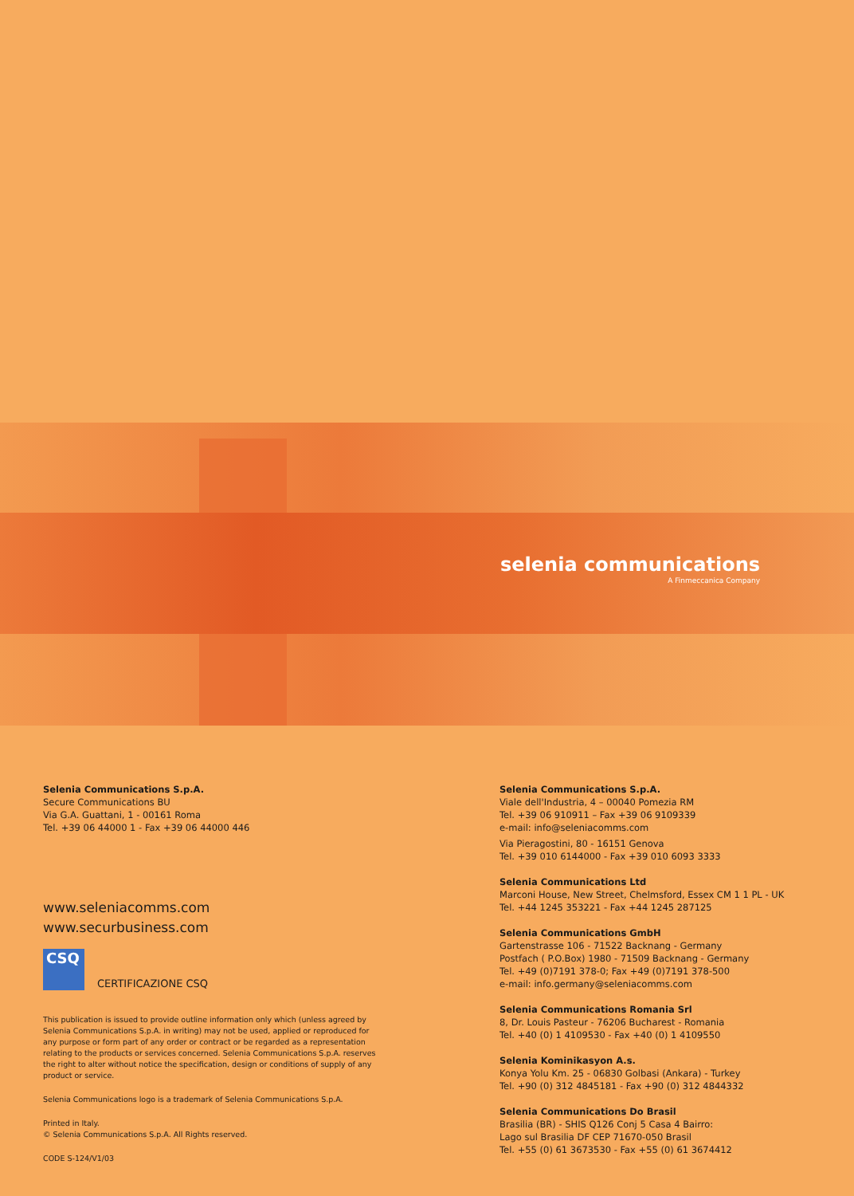selenia communications
A Finmeccanica Company
Selenia Communications S.p.A.
Secure Communications BU
Via G.A. Guattani, 1 - 00161 Roma
Tel. +39 06 44000 1 - Fax +39 06 44000 446
www.seleniacomms.com
www.securbusiness.com
CSQ
CERTIFICAZIONE CSQ
This publication is issued to provide outline information only which (unless agreed by Selenia Communications S.p.A. in writing) may not be used, applied or reproduced for any purpose or form part of any order or contract or be regarded as a representation relating to the products or services concerned. Selenia Communications S.p.A. reserves the right to alter without notice the specification, design or conditions of supply of any product or service.
Selenia Communications logo is a trademark of Selenia Communications S.p.A.
Printed in Italy.
© Selenia Communications S.p.A. All Rights reserved.
CODE S-124/V1/03
Selenia Communications S.p.A.
Viale dell'Industria, 4 – 00040 Pomezia RM
Tel. +39 06 910911 – Fax +39 06 9109339
e-mail: info@seleniacomms.com
Via Pieragostini, 80 - 16151 Genova
Tel. +39 010 6144000 - Fax +39 010 6093 3333
Selenia Communications Ltd
Marconi House, New Street, Chelmsford, Essex CM 1 1 PL - UK
Tel. +44 1245 353221 - Fax +44 1245 287125
Selenia Communications GmbH
Gartenstrasse 106 - 71522 Backnang - Germany
Postfach ( P.O.Box) 1980 - 71509 Backnang - Germany
Tel. +49 (0)7191 378-0; Fax +49 (0)7191 378-500
e-mail: info.germany@seleniacomms.com
Selenia Communications Romania Srl
8, Dr. Louis Pasteur - 76206 Bucharest - Romania
Tel. +40 (0) 1 4109530 - Fax +40 (0) 1 4109550
Selenia Kominikasyon A.s.
Konya Yolu Km. 25 - 06830 Golbasi (Ankara) - Turkey
Tel. +90 (0) 312 4845181 - Fax +90 (0) 312 4844332
Selenia Communications Do Brasil
Brasilia (BR) - SHIS Q126 Conj 5 Casa 4 Bairro:
Lago sul Brasilia DF CEP 71670-050 Brasil
Tel. +55 (0) 61 3673530 - Fax +55 (0) 61 3674412